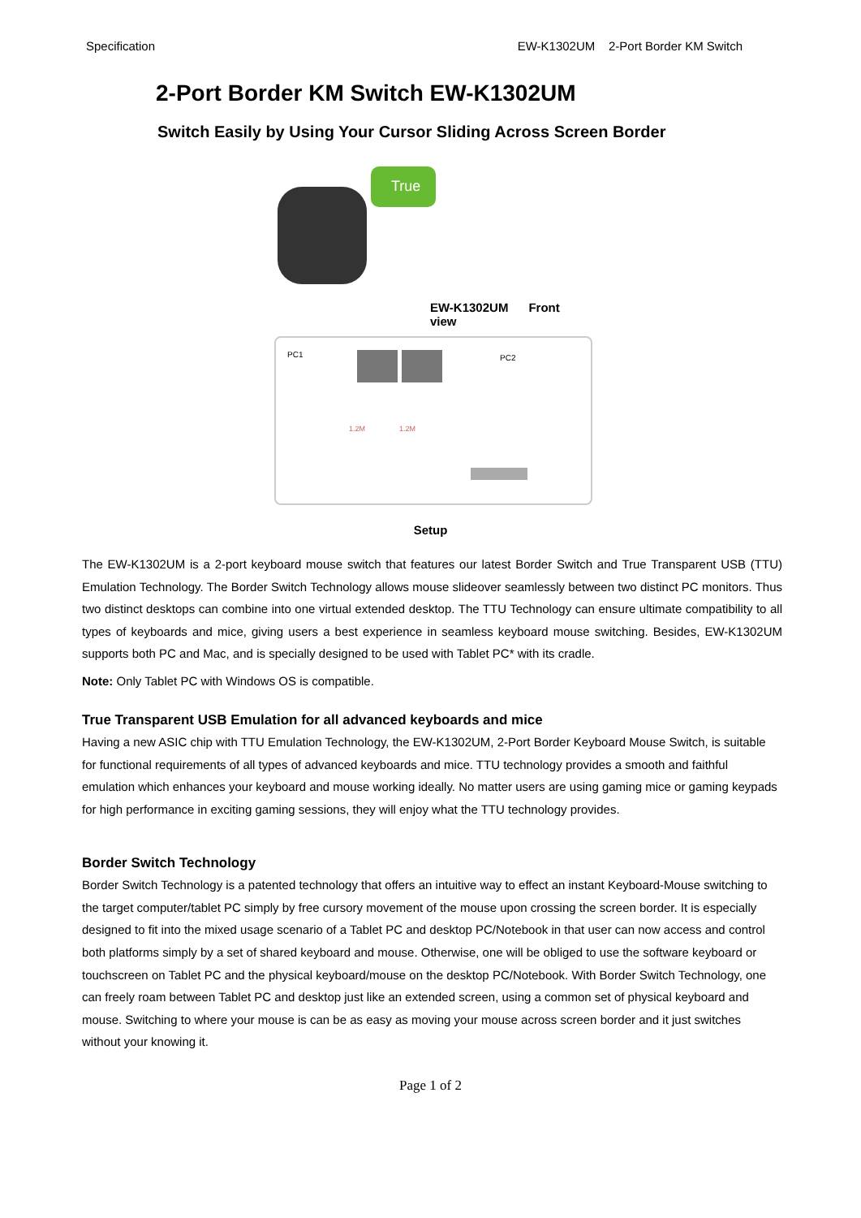Specification EW-K1302UM 2-Port Border KM Switch
2-Port Border KM Switch EW-K1302UM
Switch Easily by Using Your Cursor Sliding Across Screen Border
True
EW-K1302UM Front view
PC1
PC2
1.2M
1.2M
Setup
The EW-K1302UM is a 2-port keyboard mouse switch that features our latest Border Switch and True Transparent USB (TTU) Emulation Technology. The Border Switch Technology allows mouse slideover seamlessly between two distinct PC monitors. Thus two distinct desktops can combine into one virtual extended desktop. The TTU Technology can ensure ultimate compatibility to all types of keyboards and mice, giving users a best experience in seamless keyboard mouse switching. Besides, EW-K1302UM supports both PC and Mac, and is specially designed to be used with Tablet PC* with its cradle.
Note: Only Tablet PC with Windows OS is compatible.
True Transparent USB Emulation for all advanced keyboards and mice
Having a new ASIC chip with TTU Emulation Technology, the EW-K1302UM, 2-Port Border Keyboard Mouse Switch, is suitable for functional requirements of all types of advanced keyboards and mice. TTU technology provides a smooth and faithful emulation which enhances your keyboard and mouse working ideally. No matter users are using gaming mice or gaming keypads for high performance in exciting gaming sessions, they will enjoy what the TTU technology provides.
Border Switch Technology
Border Switch Technology is a patented technology that offers an intuitive way to effect an instant Keyboard-Mouse switching to the target computer/tablet PC simply by free cursory movement of the mouse upon crossing the screen border. It is especially designed to fit into the mixed usage scenario of a Tablet PC and desktop PC/Notebook in that user can now access and control both platforms simply by a set of shared keyboard and mouse. Otherwise, one will be obliged to use the software keyboard or touchscreen on Tablet PC and the physical keyboard/mouse on the desktop PC/Notebook. With Border Switch Technology, one can freely roam between Tablet PC and desktop just like an extended screen, using a common set of physical keyboard and mouse. Switching to where your mouse is can be as easy as moving your mouse across screen border and it just switches without your knowing it.
Page 1 of 2